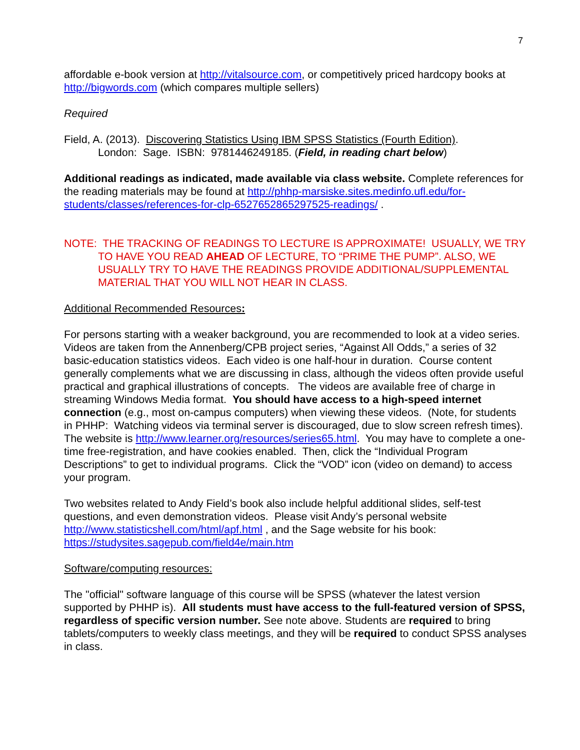7
affordable e-book version at http://vitalsource.com, or competitively priced hardcopy books at http://bigwords.com (which compares multiple sellers)
Required
Field, A. (2013). Discovering Statistics Using IBM SPSS Statistics (Fourth Edition).
London: Sage. ISBN: 9781446249185. (Field, in reading chart below)
Additional readings as indicated, made available via class website. Complete references for the reading materials may be found at http://phhp-marsiske.sites.medinfo.ufl.edu/for-students/classes/references-for-clp-6527652865297525-readings/ .
NOTE: THE TRACKING OF READINGS TO LECTURE IS APPROXIMATE! USUALLY, WE TRY TO HAVE YOU READ AHEAD OF LECTURE, TO “PRIME THE PUMP”. ALSO, WE USUALLY TRY TO HAVE THE READINGS PROVIDE ADDITIONAL/SUPPLEMENTAL MATERIAL THAT YOU WILL NOT HEAR IN CLASS.
Additional Recommended Resources:
For persons starting with a weaker background, you are recommended to look at a video series. Videos are taken from the Annenberg/CPB project series, “Against All Odds,” a series of 32 basic-education statistics videos. Each video is one half-hour in duration. Course content generally complements what we are discussing in class, although the videos often provide useful practical and graphical illustrations of concepts. The videos are available free of charge in streaming Windows Media format. You should have access to a high-speed internet connection (e.g., most on-campus computers) when viewing these videos. (Note, for students in PHHP: Watching videos via terminal server is discouraged, due to slow screen refresh times). The website is http://www.learner.org/resources/series65.html. You may have to complete a one-time free-registration, and have cookies enabled. Then, click the “Individual Program Descriptions” to get to individual programs. Click the “VOD” icon (video on demand) to access your program.
Two websites related to Andy Field’s book also include helpful additional slides, self-test questions, and even demonstration videos. Please visit Andy’s personal website http://www.statisticshell.com/html/apf.html , and the Sage website for his book: https://studysites.sagepub.com/field4e/main.htm
Software/computing resources:
The "official" software language of this course will be SPSS (whatever the latest version supported by PHHP is). All students must have access to the full-featured version of SPSS, regardless of specific version number. See note above. Students are required to bring tablets/computers to weekly class meetings, and they will be required to conduct SPSS analyses in class.